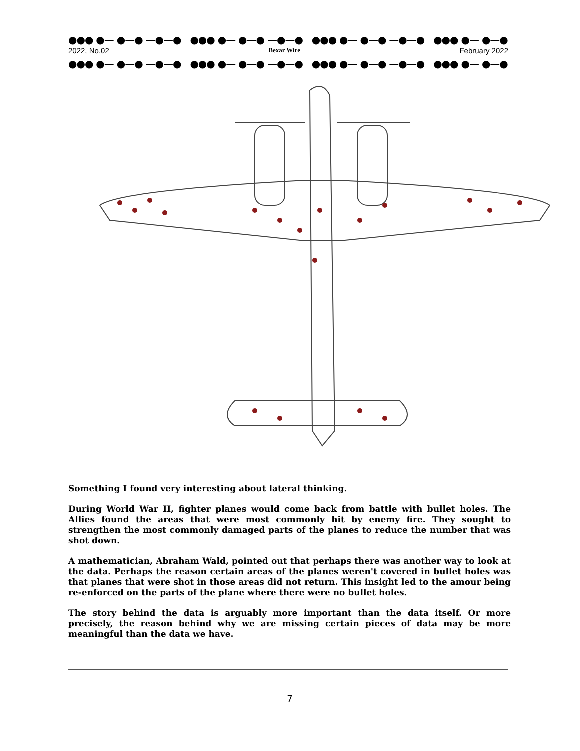●●● ●— ●—● —●—● ●●● ●— ●—● —●—● ●●● ●— ●—● —●—● ●●● ●— ●—● —●—●
2022, No.02 Bexar Wire February 2022
●●● ●— ●—● —●—● ●●● ●— ●—● —●—● ●●● ●— ●—● —●—● ●●● ●— ●—● —●—●
Something I found very interesting about lateral thinking.
During World War II, fighter planes would come back from battle with bullet holes. The Allies found the areas that were most commonly hit by enemy fire. They sought to strengthen the most commonly damaged parts of the planes to reduce the number that was shot down.
A mathematician, Abraham Wald, pointed out that perhaps there was another way to look at the data. Perhaps the reason certain areas of the planes weren't covered in bullet holes was that planes that were shot in those areas did not return. This insight led to the amour being re-enforced on the parts of the plane where there were no bullet holes.
The story behind the data is arguably more important than the data itself. Or more precisely, the reason behind why we are missing certain pieces of data may be more meaningful than the data we have.
7